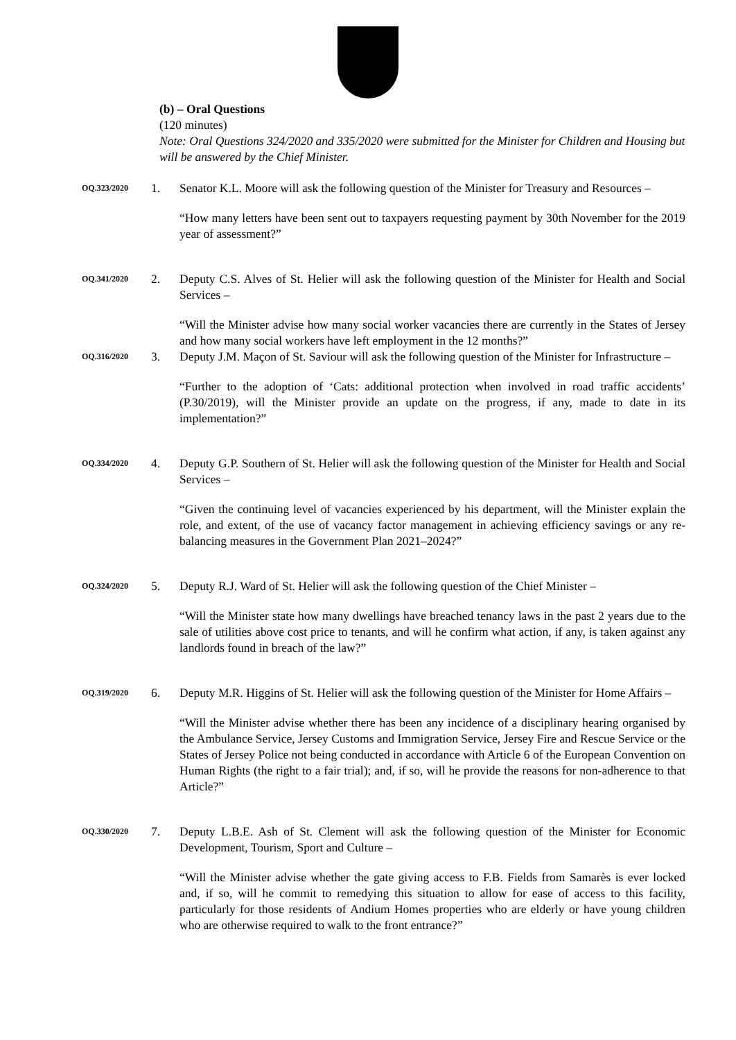(b) – Oral Questions
(120 minutes)
Note: Oral Questions 324/2020 and 335/2020 were submitted for the Minister for Children and Housing but will be answered by the Chief Minister.
OQ.323/2020
1. Senator K.L. Moore will ask the following question of the Minister for Treasury and Resources –
“How many letters have been sent out to taxpayers requesting payment by 30th November for the 2019 year of assessment?”
OQ.341/2020
2. Deputy C.S. Alves of St. Helier will ask the following question of the Minister for Health and Social Services –
“Will the Minister advise how many social worker vacancies there are currently in the States of Jersey and how many social workers have left employment in the 12 months?”
OQ.316/2020
3. Deputy J.M. Maçon of St. Saviour will ask the following question of the Minister for Infrastructure –
“Further to the adoption of ‘Cats: additional protection when involved in road traffic accidents’ (P.30/2019), will the Minister provide an update on the progress, if any, made to date in its implementation?”
OQ.334/2020
4. Deputy G.P. Southern of St. Helier will ask the following question of the Minister for Health and Social Services –
“Given the continuing level of vacancies experienced by his department, will the Minister explain the role, and extent, of the use of vacancy factor management in achieving efficiency savings or any re-balancing measures in the Government Plan 2021–2024?”
OQ.324/2020
5. Deputy R.J. Ward of St. Helier will ask the following question of the Chief Minister –
“Will the Minister state how many dwellings have breached tenancy laws in the past 2 years due to the sale of utilities above cost price to tenants, and will he confirm what action, if any, is taken against any landlords found in breach of the law?”
OQ.319/2020
6. Deputy M.R. Higgins of St. Helier will ask the following question of the Minister for Home Affairs –
“Will the Minister advise whether there has been any incidence of a disciplinary hearing organised by the Ambulance Service, Jersey Customs and Immigration Service, Jersey Fire and Rescue Service or the States of Jersey Police not being conducted in accordance with Article 6 of the European Convention on Human Rights (the right to a fair trial); and, if so, will he provide the reasons for non-adherence to that Article?”
OQ.330/2020
7. Deputy L.B.E. Ash of St. Clement will ask the following question of the Minister for Economic Development, Tourism, Sport and Culture –
“Will the Minister advise whether the gate giving access to F.B. Fields from Samarès is ever locked and, if so, will he commit to remedying this situation to allow for ease of access to this facility, particularly for those residents of Andium Homes properties who are elderly or have young children who are otherwise required to walk to the front entrance?”